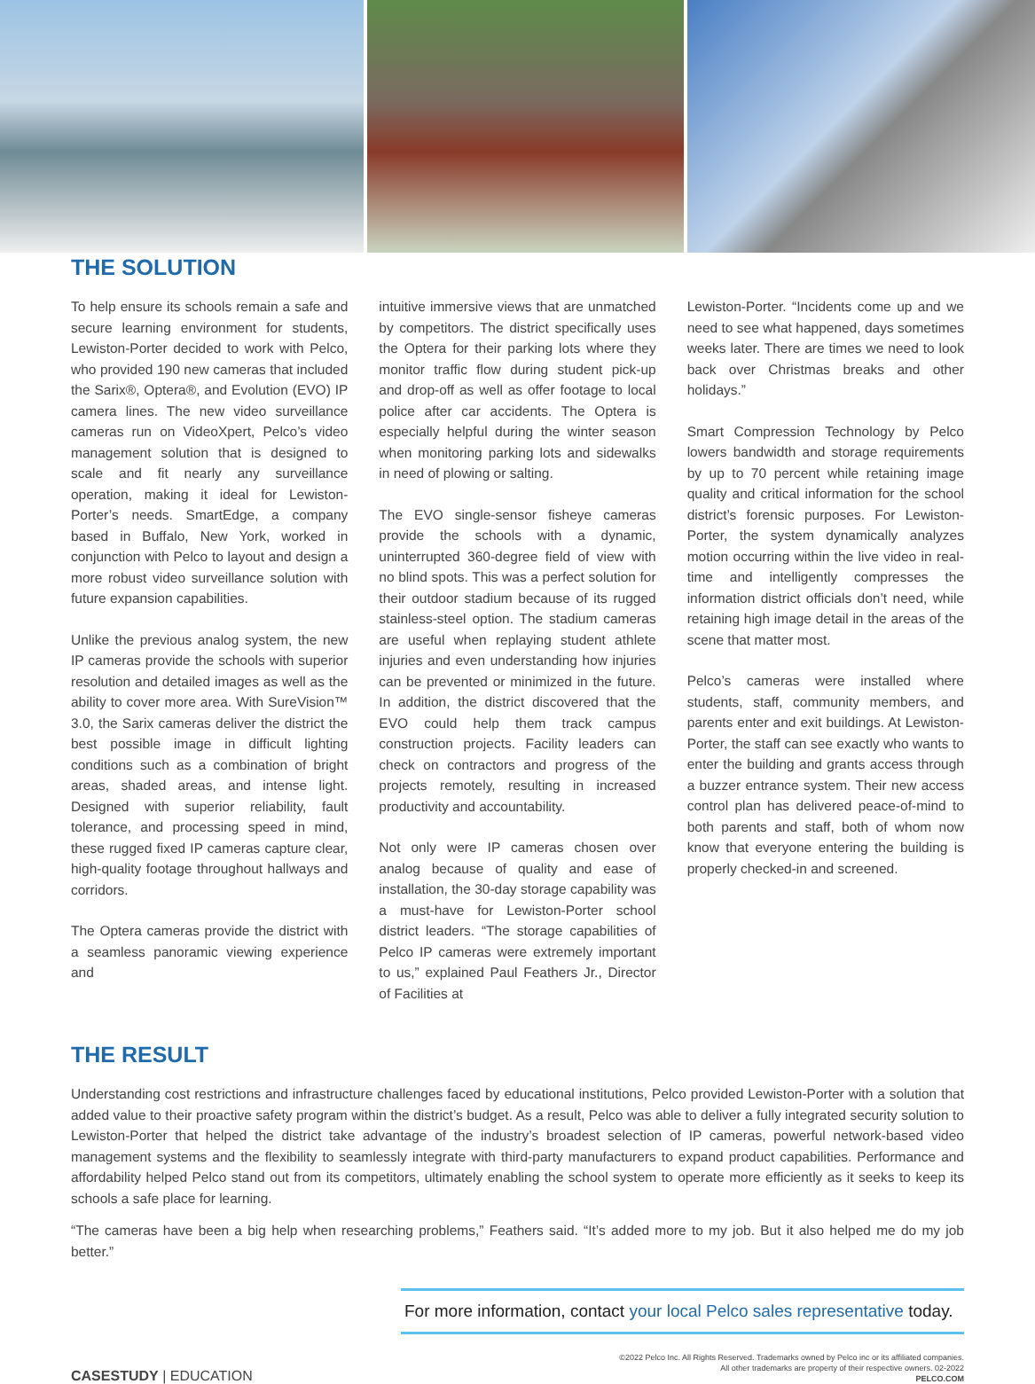THE SOLUTION
To help ensure its schools remain a safe and secure learning environment for students, Lewiston-Porter decided to work with Pelco, who provided 190 new cameras that included the Sarix®, Optera®, and Evolution (EVO) IP camera lines. The new video surveillance cameras run on VideoXpert, Pelco’s video management solution that is designed to scale and fit nearly any surveillance operation, making it ideal for Lewiston-Porter’s needs. SmartEdge, a company based in Buffalo, New York, worked in conjunction with Pelco to layout and design a more robust video surveillance solution with future expansion capabilities.
Unlike the previous analog system, the new IP cameras provide the schools with superior resolution and detailed images as well as the ability to cover more area. With SureVision™ 3.0, the Sarix cameras deliver the district the best possible image in difficult lighting conditions such as a combination of bright areas, shaded areas, and intense light. Designed with superior reliability, fault tolerance, and processing speed in mind, these rugged fixed IP cameras capture clear, high-quality footage throughout hallways and corridors.
The Optera cameras provide the district with a seamless panoramic viewing experience and
intuitive immersive views that are unmatched by competitors. The district specifically uses the Optera for their parking lots where they monitor traffic flow during student pick-up and drop-off as well as offer footage to local police after car accidents. The Optera is especially helpful during the winter season when monitoring parking lots and sidewalks in need of plowing or salting.
The EVO single-sensor fisheye cameras provide the schools with a dynamic, uninterrupted 360-degree field of view with no blind spots. This was a perfect solution for their outdoor stadium because of its rugged stainless-steel option. The stadium cameras are useful when replaying student athlete injuries and even understanding how injuries can be prevented or minimized in the future. In addition, the district discovered that the EVO could help them track campus construction projects. Facility leaders can check on contractors and progress of the projects remotely, resulting in increased productivity and accountability.
Not only were IP cameras chosen over analog because of quality and ease of installation, the 30-day storage capability was a must-have for Lewiston-Porter school district leaders. “The storage capabilities of Pelco IP cameras were extremely important to us,” explained Paul Feathers Jr., Director of Facilities at
Lewiston-Porter. “Incidents come up and we need to see what happened, days sometimes weeks later. There are times we need to look back over Christmas breaks and other holidays.”
Smart Compression Technology by Pelco lowers bandwidth and storage requirements by up to 70 percent while retaining image quality and critical information for the school district’s forensic purposes. For Lewiston-Porter, the system dynamically analyzes motion occurring within the live video in real-time and intelligently compresses the information district officials don’t need, while retaining high image detail in the areas of the scene that matter most.
Pelco’s cameras were installed where students, staff, community members, and parents enter and exit buildings. At Lewiston-Porter, the staff can see exactly who wants to enter the building and grants access through a buzzer entrance system. Their new access control plan has delivered peace-of-mind to both parents and staff, both of whom now know that everyone entering the building is properly checked-in and screened.
THE RESULT
Understanding cost restrictions and infrastructure challenges faced by educational institutions, Pelco provided Lewiston-Porter with a solution that added value to their proactive safety program within the district’s budget. As a result, Pelco was able to deliver a fully integrated security solution to Lewiston-Porter that helped the district take advantage of the industry’s broadest selection of IP cameras, powerful network-based video management systems and the flexibility to seamlessly integrate with third-party manufacturers to expand product capabilities. Performance and affordability helped Pelco stand out from its competitors, ultimately enabling the school system to operate more efficiently as it seeks to keep its schools a safe place for learning.
“The cameras have been a big help when researching problems,” Feathers said. “It’s added more to my job. But it also helped me do my job better.”
For more information, contact your local Pelco sales representative today.
CASESTUDY | EDUCATION
©2022 Pelco Inc. All Rights Reserved. Trademarks owned by Pelco inc or its affiliated companies.
All other trademarks are property of their respective owners. 02-2022
PELCO.COM